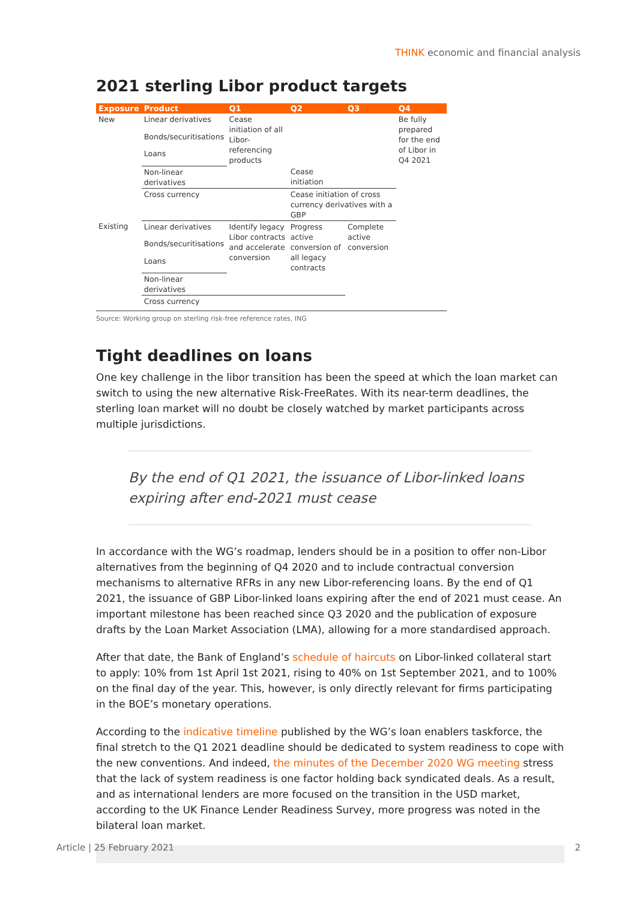THINK economic and financial analysis
2021 sterling Libor product targets
| Exposure | Product | Q1 | Q2 | Q3 | Q4 |
| --- | --- | --- | --- | --- | --- |
| New | Linear derivatives | Cease initiation of all Libor-referencing products | | | Be fully prepared for the end of Libor in Q4 2021 |
| | Bonds/securitisations | | | | |
| | Loans | | | | |
| | Non-linear derivatives | | Cease initiation | | |
| | Cross currency | | Cease initiation of cross currency derivatives with a GBP | | |
| Existing | Linear derivatives | Identify legacy Libor contracts and accelerate conversion | Progress active conversion of all legacy contracts | Complete active conversion | |
| | Bonds/securitisations | | | | |
| | Loans | | | | |
| | Non-linear derivatives | | | | |
| | Cross currency | | | | |
Source: Working group on sterling risk-free reference rates, ING
Tight deadlines on loans
One key challenge in the libor transition has been the speed at which the loan market can switch to using the new alternative Risk-FreeRates. With its near-term deadlines, the sterling loan market will no doubt be closely watched by market participants across multiple jurisdictions.
By the end of Q1 2021, the issuance of Libor-linked loans expiring after end-2021 must cease
In accordance with the WG’s roadmap, lenders should be in a position to offer non-Libor alternatives from the beginning of Q4 2020 and to include contractual conversion mechanisms to alternative RFRs in any new Libor-referencing loans. By the end of Q1 2021, the issuance of GBP Libor-linked loans expiring after the end of 2021 must cease. An important milestone has been reached since Q3 2020 and the publication of exposure drafts by the Loan Market Association (LMA), allowing for a more standardised approach.
After that date, the Bank of England’s schedule of haircuts on Libor-linked collateral start to apply: 10% from 1st April 1st 2021, rising to 40% on 1st September 2021, and to 100% on the final day of the year. This, however, is only directly relevant for firms participating in the BOE’s monetary operations.
According to the indicative timeline published by the WG’s loan enablers taskforce, the final stretch to the Q1 2021 deadline should be dedicated to system readiness to cope with the new conventions. And indeed, the minutes of the December 2020 WG meeting stress that the lack of system readiness is one factor holding back syndicated deals. As a result, and as international lenders are more focused on the transition in the USD market, according to the UK Finance Lender Readiness Survey, more progress was noted in the bilateral loan market.
Article | 25 February 2021 2